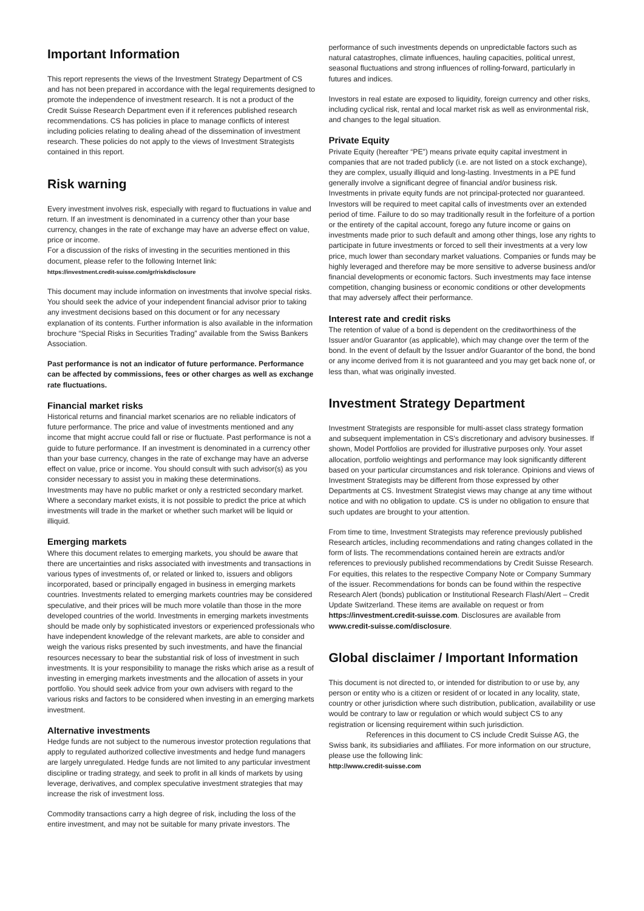Important Information
This report represents the views of the Investment Strategy Department of CS and has not been prepared in accordance with the legal requirements designed to promote the independence of investment research. It is not a product of the Credit Suisse Research Department even if it references published research recommendations. CS has policies in place to manage conflicts of interest including policies relating to dealing ahead of the dissemination of investment research. These policies do not apply to the views of Investment Strategists contained in this report.
Risk warning
Every investment involves risk, especially with regard to fluctuations in value and return. If an investment is denominated in a currency other than your base currency, changes in the rate of exchange may have an adverse effect on value, price or income.
For a discussion of the risks of investing in the securities mentioned in this document, please refer to the following Internet link:
https://investment.credit-suisse.com/gr/riskdisclosure
This document may include information on investments that involve special risks. You should seek the advice of your independent financial advisor prior to taking any investment decisions based on this document or for any necessary explanation of its contents. Further information is also available in the information brochure “Special Risks in Securities Trading” available from the Swiss Bankers Association.
Past performance is not an indicator of future performance. Performance can be affected by commissions, fees or other charges as well as exchange rate fluctuations.
Financial market risks
Historical returns and financial market scenarios are no reliable indicators of future performance. The price and value of investments mentioned and any income that might accrue could fall or rise or fluctuate. Past performance is not a guide to future performance. If an investment is denominated in a currency other than your base currency, changes in the rate of exchange may have an adverse effect on value, price or income. You should consult with such advisor(s) as you consider necessary to assist you in making these determinations.
Investments may have no public market or only a restricted secondary market. Where a secondary market exists, it is not possible to predict the price at which investments will trade in the market or whether such market will be liquid or illiquid.
Emerging markets
Where this document relates to emerging markets, you should be aware that there are uncertainties and risks associated with investments and transactions in various types of investments of, or related or linked to, issuers and obligors incorporated, based or principally engaged in business in emerging markets countries. Investments related to emerging markets countries may be considered speculative, and their prices will be much more volatile than those in the more developed countries of the world. Investments in emerging markets investments should be made only by sophisticated investors or experienced professionals who have independent knowledge of the relevant markets, are able to consider and weigh the various risks presented by such investments, and have the financial resources necessary to bear the substantial risk of loss of investment in such investments. It is your responsibility to manage the risks which arise as a result of investing in emerging markets investments and the allocation of assets in your portfolio. You should seek advice from your own advisers with regard to the various risks and factors to be considered when investing in an emerging markets investment.
Alternative investments
Hedge funds are not subject to the numerous investor protection regulations that apply to regulated authorized collective investments and hedge fund managers are largely unregulated. Hedge funds are not limited to any particular investment discipline or trading strategy, and seek to profit in all kinds of markets by using leverage, derivatives, and complex speculative investment strategies that may increase the risk of investment loss.
Commodity transactions carry a high degree of risk, including the loss of the entire investment, and may not be suitable for many private investors. The
performance of such investments depends on unpredictable factors such as natural catastrophes, climate influences, hauling capacities, political unrest, seasonal fluctuations and strong influences of rolling-forward, particularly in futures and indices.
Investors in real estate are exposed to liquidity, foreign currency and other risks, including cyclical risk, rental and local market risk as well as environmental risk, and changes to the legal situation.
Private Equity
Private Equity (hereafter “PE”) means private equity capital investment in companies that are not traded publicly (i.e. are not listed on a stock exchange), they are complex, usually illiquid and long-lasting. Investments in a PE fund generally involve a significant degree of financial and/or business risk. Investments in private equity funds are not principal-protected nor guaranteed. Investors will be required to meet capital calls of investments over an extended period of time. Failure to do so may traditionally result in the forfeiture of a portion or the entirety of the capital account, forego any future income or gains on investments made prior to such default and among other things, lose any rights to participate in future investments or forced to sell their investments at a very low price, much lower than secondary market valuations. Companies or funds may be highly leveraged and therefore may be more sensitive to adverse business and/or financial developments or economic factors. Such investments may face intense competition, changing business or economic conditions or other developments that may adversely affect their performance.
Interest rate and credit risks
The retention of value of a bond is dependent on the creditworthiness of the Issuer and/or Guarantor (as applicable), which may change over the term of the bond. In the event of default by the Issuer and/or Guarantor of the bond, the bond or any income derived from it is not guaranteed and you may get back none of, or less than, what was originally invested.
Investment Strategy Department
Investment Strategists are responsible for multi-asset class strategy formation and subsequent implementation in CS's discretionary and advisory businesses. If shown, Model Portfolios are provided for illustrative purposes only. Your asset allocation, portfolio weightings and performance may look significantly different based on your particular circumstances and risk tolerance. Opinions and views of Investment Strategists may be different from those expressed by other Departments at CS. Investment Strategist views may change at any time without notice and with no obligation to update. CS is under no obligation to ensure that such updates are brought to your attention.
From time to time, Investment Strategists may reference previously published Research articles, including recommendations and rating changes collated in the form of lists. The recommendations contained herein are extracts and/or references to previously published recommendations by Credit Suisse Research. For equities, this relates to the respective Company Note or Company Summary of the issuer. Recommendations for bonds can be found within the respective Research Alert (bonds) publication or Institutional Research Flash/Alert – Credit Update Switzerland. These items are available on request or from https://investment.credit-suisse.com. Disclosures are available from www.credit-suisse.com/disclosure.
Global disclaimer / Important Information
This document is not directed to, or intended for distribution to or use by, any person or entity who is a citizen or resident of or located in any locality, state, country or other jurisdiction where such distribution, publication, availability or use would be contrary to law or regulation or which would subject CS to any registration or licensing requirement within such jurisdiction.
References in this document to CS include Credit Suisse AG, the Swiss bank, its subsidiaries and affiliates. For more information on our structure, please use the following link:
http://www.credit-suisse.com